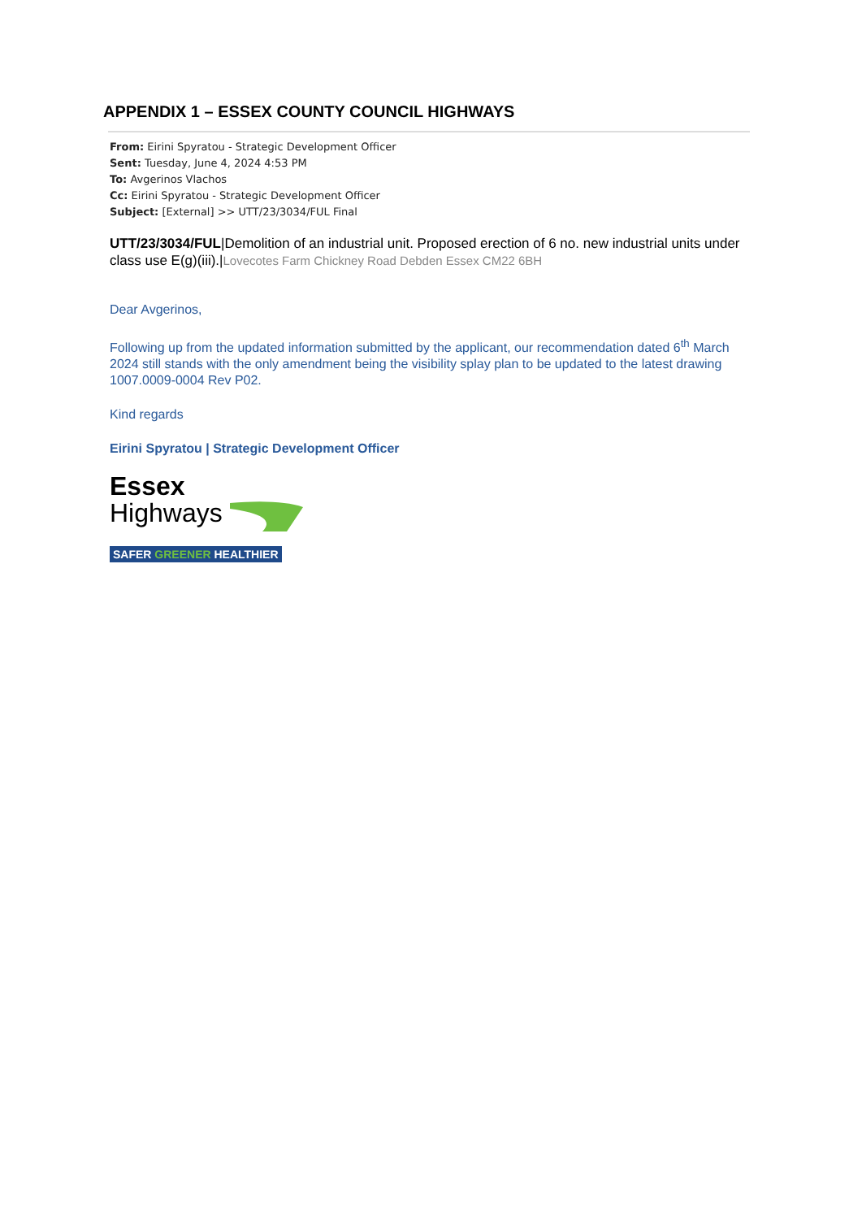APPENDIX 1 – ESSEX COUNTY COUNCIL HIGHWAYS
From: Eirini Spyratou - Strategic Development Officer
Sent: Tuesday, June 4, 2024 4:53 PM
To: Avgerinos Vlachos
Cc: Eirini Spyratou - Strategic Development Officer
Subject: [External] >> UTT/23/3034/FUL Final
UTT/23/3034/FUL|Demolition of an industrial unit. Proposed erection of 6 no. new industrial units under class use E(g)(iii).|Lovecotes Farm Chickney Road Debden Essex CM22 6BH
Dear Avgerinos,
Following up from the updated information submitted by the applicant, our recommendation dated 6<sup>th</sup> March 2024 still stands with the only amendment being the visibility splay plan to be updated to the latest drawing 1007.0009-0004 Rev P02.
Kind regards
Eirini Spyratou | Strategic Development Officer
Essex
Highways
SAFER GREENER HEALTHIER